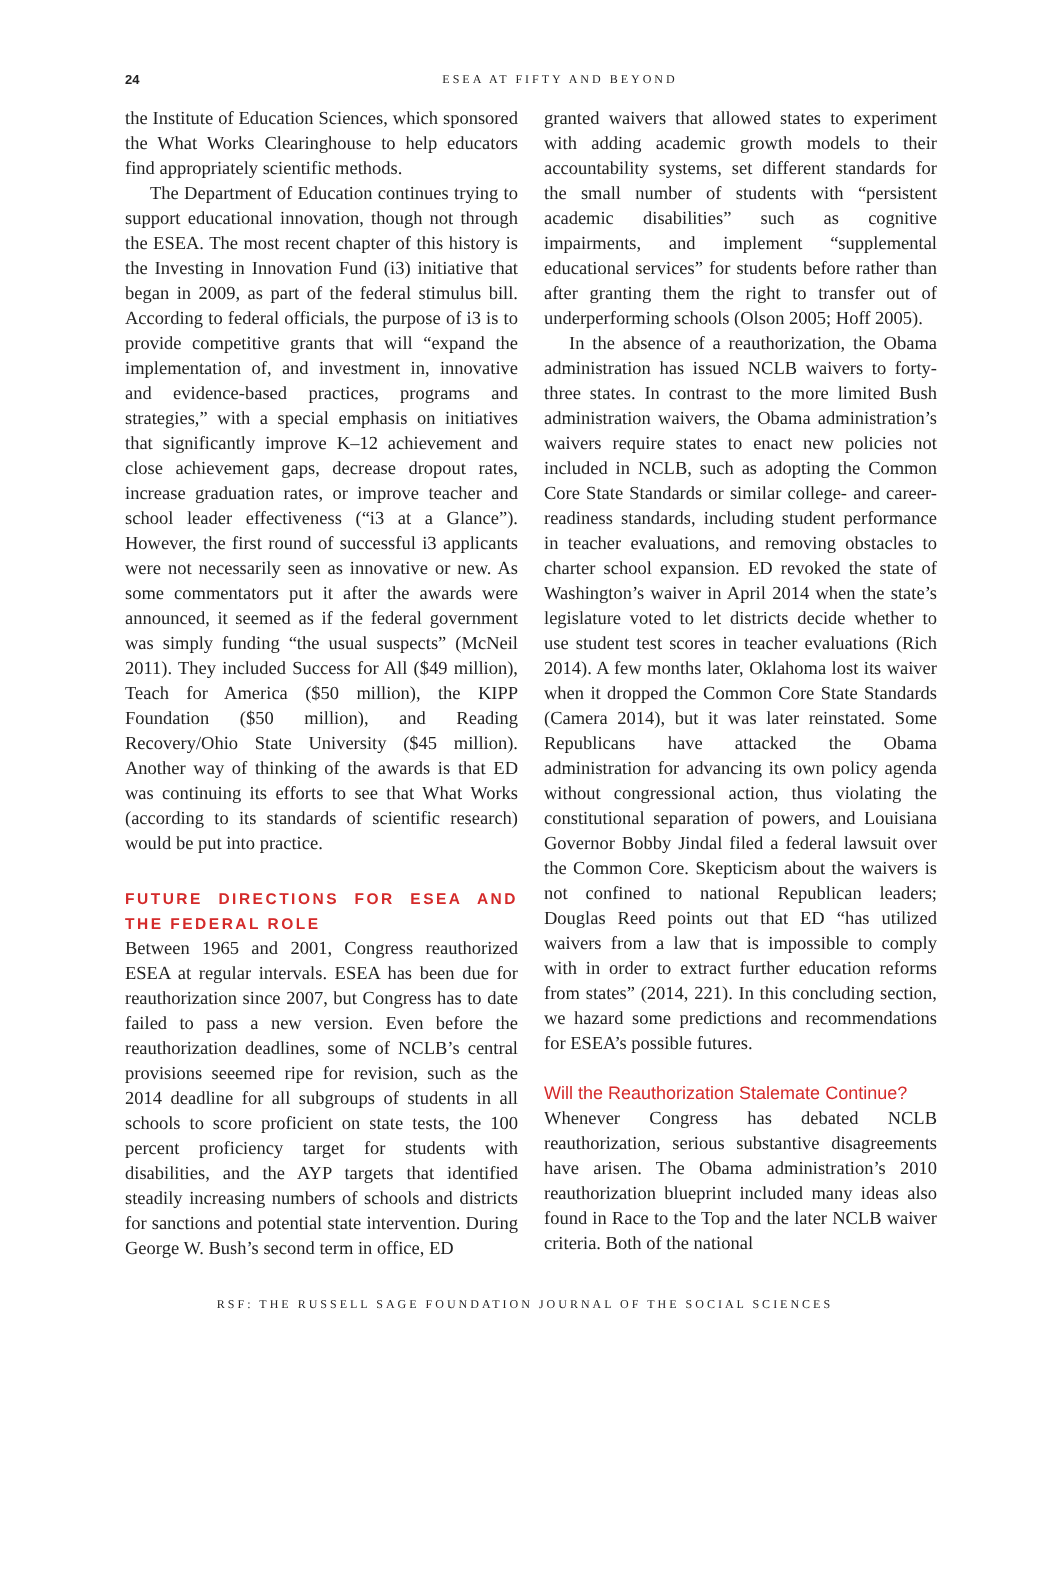24
ESEA AT FIFTY AND BEYOND
the Institute of Education Sciences, which sponsored the What Works Clearinghouse to help educators find appropriately scientific methods.
The Department of Education continues trying to support educational innovation, though not through the ESEA. The most recent chapter of this history is the Investing in Innovation Fund (i3) initiative that began in 2009, as part of the federal stimulus bill. According to federal officials, the purpose of i3 is to provide competitive grants that will “expand the implementation of, and investment in, innovative and evidence-based practices, programs and strategies,” with a special emphasis on initiatives that significantly improve K–12 achievement and close achievement gaps, decrease dropout rates, increase graduation rates, or improve teacher and school leader effectiveness (“i3 at a Glance”). However, the first round of successful i3 applicants were not necessarily seen as innovative or new. As some commentators put it after the awards were announced, it seemed as if the federal government was simply funding “the usual suspects” (McNeil 2011). They included Success for All ($49 million), Teach for America ($50 million), the KIPP Foundation ($50 million), and Reading Recovery/Ohio State University ($45 million). Another way of thinking of the awards is that ED was continuing its efforts to see that What Works (according to its standards of scientific research) would be put into practice.
FUTURE DIRECTIONS FOR ESEA AND THE FEDERAL ROLE
Between 1965 and 2001, Congress reauthorized ESEA at regular intervals. ESEA has been due for reauthorization since 2007, but Congress has to date failed to pass a new version. Even before the reauthorization deadlines, some of NCLB’s central provisions seeemed ripe for revision, such as the 2014 deadline for all subgroups of students in all schools to score proficient on state tests, the 100 percent proficiency target for students with disabilities, and the AYP targets that identified steadily increasing numbers of schools and districts for sanctions and potential state intervention. During George W. Bush’s second term in office, ED
granted waivers that allowed states to experiment with adding academic growth models to their accountability systems, set different standards for the small number of students with “persistent academic disabilities” such as cognitive impairments, and implement “supplemental educational services” for students before rather than after granting them the right to transfer out of underperforming schools (Olson 2005; Hoff 2005).
In the absence of a reauthorization, the Obama administration has issued NCLB waivers to forty-three states. In contrast to the more limited Bush administration waivers, the Obama administration’s waivers require states to enact new policies not included in NCLB, such as adopting the Common Core State Standards or similar college- and career-readiness standards, including student performance in teacher evaluations, and removing obstacles to charter school expansion. ED revoked the state of Washington’s waiver in April 2014 when the state’s legislature voted to let districts decide whether to use student test scores in teacher evaluations (Rich 2014). A few months later, Oklahoma lost its waiver when it dropped the Common Core State Standards (Camera 2014), but it was later reinstated. Some Republicans have attacked the Obama administration for advancing its own policy agenda without congressional action, thus violating the constitutional separation of powers, and Louisiana Governor Bobby Jindal filed a federal lawsuit over the Common Core. Skepticism about the waivers is not confined to national Republican leaders; Douglas Reed points out that ED “has utilized waivers from a law that is impossible to comply with in order to extract further education reforms from states” (2014, 221). In this concluding section, we hazard some predictions and recommendations for ESEA’s possible futures.
Will the Reauthorization Stalemate Continue?
Whenever Congress has debated NCLB reauthorization, serious substantive disagreements have arisen. The Obama administration’s 2010 reauthorization blueprint included many ideas also found in Race to the Top and the later NCLB waiver criteria. Both of the national
RSF: THE RUSSELL SAGE FOUNDATION JOURNAL OF THE SOCIAL SCIENCES